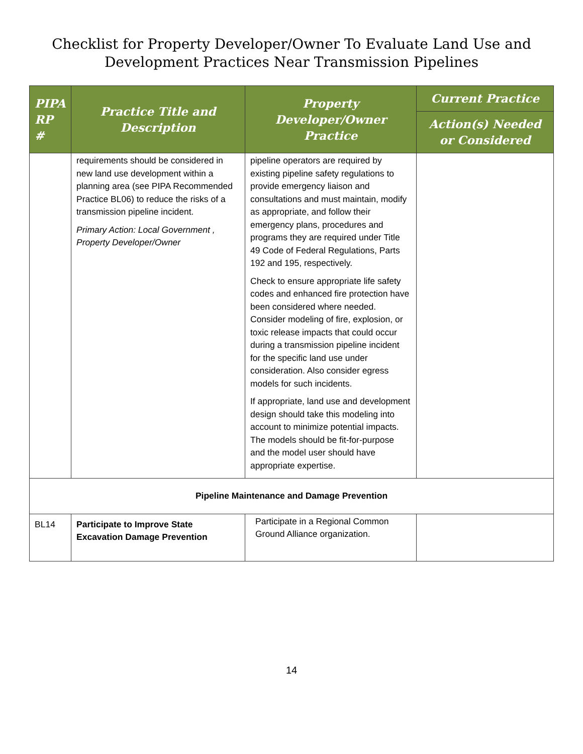Checklist for Property Developer/Owner To Evaluate Land Use and
Development Practices Near Transmission Pipelines
| PIPA RP # | Practice Title and Description | Property Developer/Owner Practice | Current Practice |
| --- | --- | --- | --- |
| | | | Action(s) Needed or Considered |
| | requirements should be considered in new land use development within a planning area (see PIPA Recommended Practice BL06) to reduce the risks of a transmission pipeline incident. Primary Action: Local Government , Property Developer/Owner | pipeline operators are required by existing pipeline safety regulations to provide emergency liaison and consultations and must maintain, modify as appropriate, and follow their emergency plans, procedures and programs they are required under Title 49 Code of Federal Regulations, Parts 192 and 195, respectively. Check to ensure appropriate life safety codes and enhanced fire protection have been considered where needed. Consider modeling of fire, explosion, or toxic release impacts that could occur during a transmission pipeline incident for the specific land use under consideration. Also consider egress models for such incidents. If appropriate, land use and development design should take this modeling into account to minimize potential impacts. The models should be fit-for-purpose and the model user should have appropriate expertise. | |
| Pipeline Maintenance and Damage Prevention | | | |
| BL14 | Participate to Improve State Excavation Damage Prevention | Participate in a Regional Common Ground Alliance organization. | |
14